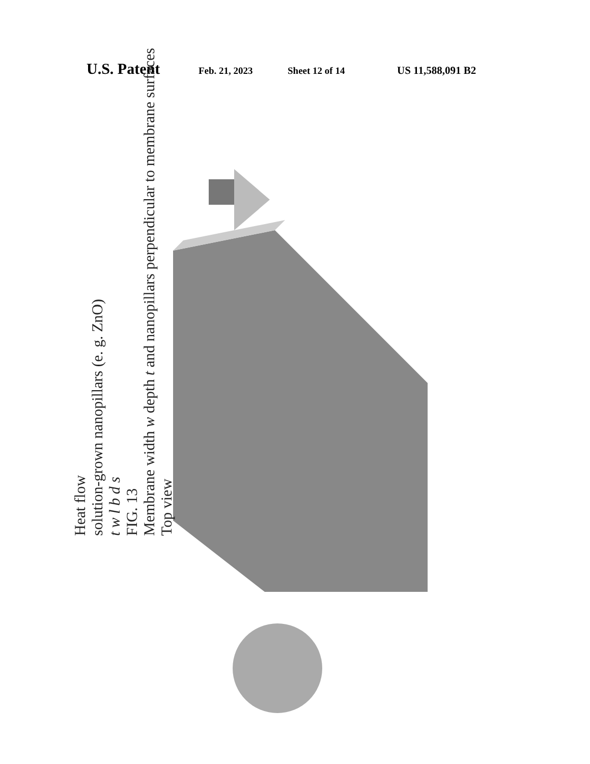U.S. Patent Feb. 21, 2023 Sheet 12 of 14 US 11,588,091 B2
Heat flow
solution-grown nanopillars (e. g. ZnO)
t w l b d s
FIG. 13
Membrane width w depth t and nanopillars perpendicular to membrane surfaces
Top view